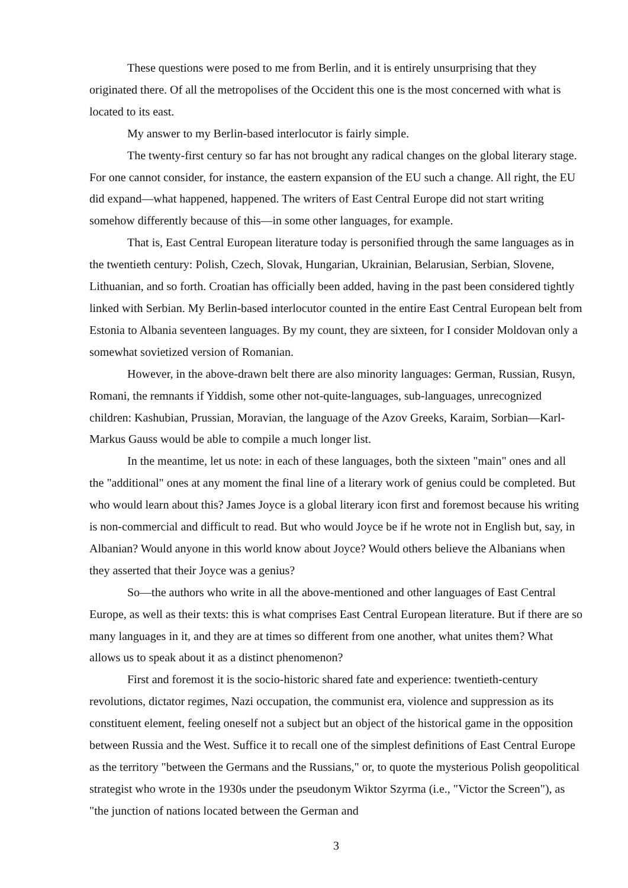These questions were posed to me from Berlin, and it is entirely unsurprising that they originated there. Of all the metropolises of the Occident this one is the most concerned with what is located to its east.
My answer to my Berlin-based interlocutor is fairly simple.
The twenty-first century so far has not brought any radical changes on the global literary stage. For one cannot consider, for instance, the eastern expansion of the EU such a change. All right, the EU did expand—what happened, happened. The writers of East Central Europe did not start writing somehow differently because of this—in some other languages, for example.
That is, East Central European literature today is personified through the same languages as in the twentieth century: Polish, Czech, Slovak, Hungarian, Ukrainian, Belarusian, Serbian, Slovene, Lithuanian, and so forth. Croatian has officially been added, having in the past been considered tightly linked with Serbian. My Berlin-based interlocutor counted in the entire East Central European belt from Estonia to Albania seventeen languages. By my count, they are sixteen, for I consider Moldovan only a somewhat sovietized version of Romanian.
However, in the above-drawn belt there are also minority languages: German, Russian, Rusyn, Romani, the remnants if Yiddish, some other not-quite-languages, sub-languages, unrecognized children: Kashubian, Prussian, Moravian, the language of the Azov Greeks, Karaim, Sorbian—Karl-Markus Gauss would be able to compile a much longer list.
In the meantime, let us note: in each of these languages, both the sixteen "main" ones and all the "additional" ones at any moment the final line of a literary work of genius could be completed. But who would learn about this? James Joyce is a global literary icon first and foremost because his writing is non-commercial and difficult to read. But who would Joyce be if he wrote not in English but, say, in Albanian? Would anyone in this world know about Joyce? Would others believe the Albanians when they asserted that their Joyce was a genius?
So—the authors who write in all the above-mentioned and other languages of East Central Europe, as well as their texts: this is what comprises East Central European literature. But if there are so many languages in it, and they are at times so different from one another, what unites them? What allows us to speak about it as a distinct phenomenon?
First and foremost it is the socio-historic shared fate and experience: twentieth-century revolutions, dictator regimes, Nazi occupation, the communist era, violence and suppression as its constituent element, feeling oneself not a subject but an object of the historical game in the opposition between Russia and the West. Suffice it to recall one of the simplest definitions of East Central Europe as the territory "between the Germans and the Russians," or, to quote the mysterious Polish geopolitical strategist who wrote in the 1930s under the pseudonym Wiktor Szyrma (i.e., "Victor the Screen"), as "the junction of nations located between the German and
3